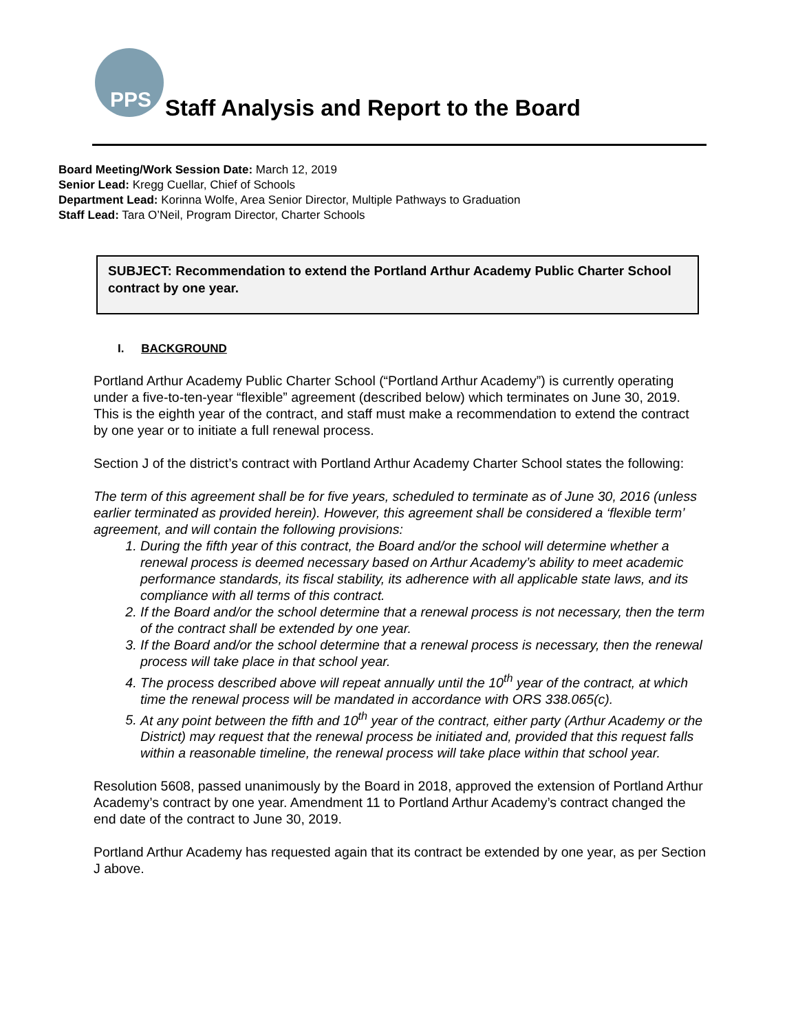PPS
Staff Analysis and Report to the Board
Board Meeting/Work Session Date: March 12, 2019
Senior Lead: Kregg Cuellar, Chief of Schools
Department Lead: Korinna Wolfe, Area Senior Director, Multiple Pathways to Graduation
Staff Lead: Tara O’Neil, Program Director, Charter Schools
SUBJECT: Recommendation to extend the Portland Arthur Academy Public Charter School contract by one year.
I. BACKGROUND
Portland Arthur Academy Public Charter School (“Portland Arthur Academy”) is currently operating under a five-to-ten-year “flexible” agreement (described below) which terminates on June 30, 2019. This is the eighth year of the contract, and staff must make a recommendation to extend the contract by one year or to initiate a full renewal process.
Section J of the district’s contract with Portland Arthur Academy Charter School states the following:
The term of this agreement shall be for five years, scheduled to terminate as of June 30, 2016 (unless earlier terminated as provided herein). However, this agreement shall be considered a ‘flexible term’ agreement, and will contain the following provisions:
1. During the fifth year of this contract, the Board and/or the school will determine whether a renewal process is deemed necessary based on Arthur Academy’s ability to meet academic performance standards, its fiscal stability, its adherence with all applicable state laws, and its compliance with all terms of this contract.
2. If the Board and/or the school determine that a renewal process is not necessary, then the term of the contract shall be extended by one year.
3. If the Board and/or the school determine that a renewal process is necessary, then the renewal process will take place in that school year.
4. The process described above will repeat annually until the 10<sup>th</sup> year of the contract, at which time the renewal process will be mandated in accordance with ORS 338.065(c).
5. At any point between the fifth and 10<sup>th</sup> year of the contract, either party (Arthur Academy or the District) may request that the renewal process be initiated and, provided that this request falls within a reasonable timeline, the renewal process will take place within that school year.
Resolution 5608, passed unanimously by the Board in 2018, approved the extension of Portland Arthur Academy’s contract by one year. Amendment 11 to Portland Arthur Academy’s contract changed the end date of the contract to June 30, 2019.
Portland Arthur Academy has requested again that its contract be extended by one year, as per Section J above.